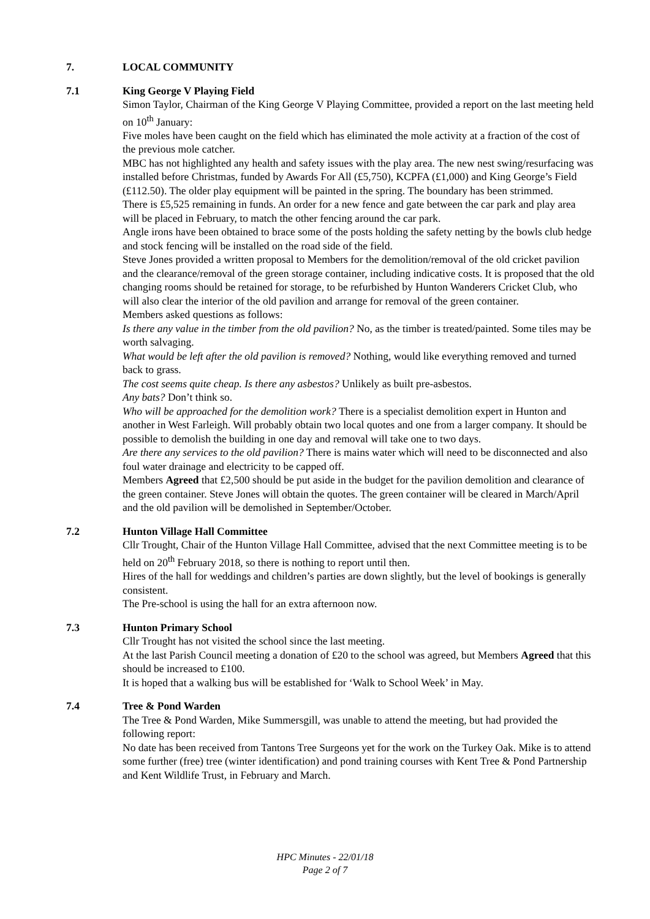7. LOCAL COMMUNITY
7.1 King George V Playing Field
Simon Taylor, Chairman of the King George V Playing Committee, provided a report on the last meeting held on 10<sup>th</sup> January:
Five moles have been caught on the field which has eliminated the mole activity at a fraction of the cost of the previous mole catcher.
MBC has not highlighted any health and safety issues with the play area. The new nest swing/resurfacing was installed before Christmas, funded by Awards For All (£5,750), KCPFA (£1,000) and King George’s Field (£112.50). The older play equipment will be painted in the spring. The boundary has been strimmed.
There is £5,525 remaining in funds. An order for a new fence and gate between the car park and play area will be placed in February, to match the other fencing around the car park.
Angle irons have been obtained to brace some of the posts holding the safety netting by the bowls club hedge and stock fencing will be installed on the road side of the field.
Steve Jones provided a written proposal to Members for the demolition/removal of the old cricket pavilion and the clearance/removal of the green storage container, including indicative costs. It is proposed that the old changing rooms should be retained for storage, to be refurbished by Hunton Wanderers Cricket Club, who will also clear the interior of the old pavilion and arrange for removal of the green container.
Members asked questions as follows:
Is there any value in the timber from the old pavilion? No, as the timber is treated/painted. Some tiles may be worth salvaging.
What would be left after the old pavilion is removed? Nothing, would like everything removed and turned back to grass.
The cost seems quite cheap. Is there any asbestos? Unlikely as built pre-asbestos.
Any bats? Don’t think so.
Who will be approached for the demolition work? There is a specialist demolition expert in Hunton and another in West Farleigh. Will probably obtain two local quotes and one from a larger company. It should be possible to demolish the building in one day and removal will take one to two days.
Are there any services to the old pavilion? There is mains water which will need to be disconnected and also foul water drainage and electricity to be capped off.
Members Agreed that £2,500 should be put aside in the budget for the pavilion demolition and clearance of the green container. Steve Jones will obtain the quotes. The green container will be cleared in March/April and the old pavilion will be demolished in September/October.
7.2 Hunton Village Hall Committee
Cllr Trought, Chair of the Hunton Village Hall Committee, advised that the next Committee meeting is to be held on 20<sup>th</sup> February 2018, so there is nothing to report until then.
Hires of the hall for weddings and children’s parties are down slightly, but the level of bookings is generally consistent.
The Pre-school is using the hall for an extra afternoon now.
7.3 Hunton Primary School
Cllr Trought has not visited the school since the last meeting.
At the last Parish Council meeting a donation of £20 to the school was agreed, but Members Agreed that this should be increased to £100.
It is hoped that a walking bus will be established for ‘Walk to School Week’ in May.
7.4 Tree & Pond Warden
The Tree & Pond Warden, Mike Summersgill, was unable to attend the meeting, but had provided the following report:
No date has been received from Tantons Tree Surgeons yet for the work on the Turkey Oak. Mike is to attend some further (free) tree (winter identification) and pond training courses with Kent Tree & Pond Partnership and Kent Wildlife Trust, in February and March.
HPC Minutes - 22/01/18
Page 2 of 7